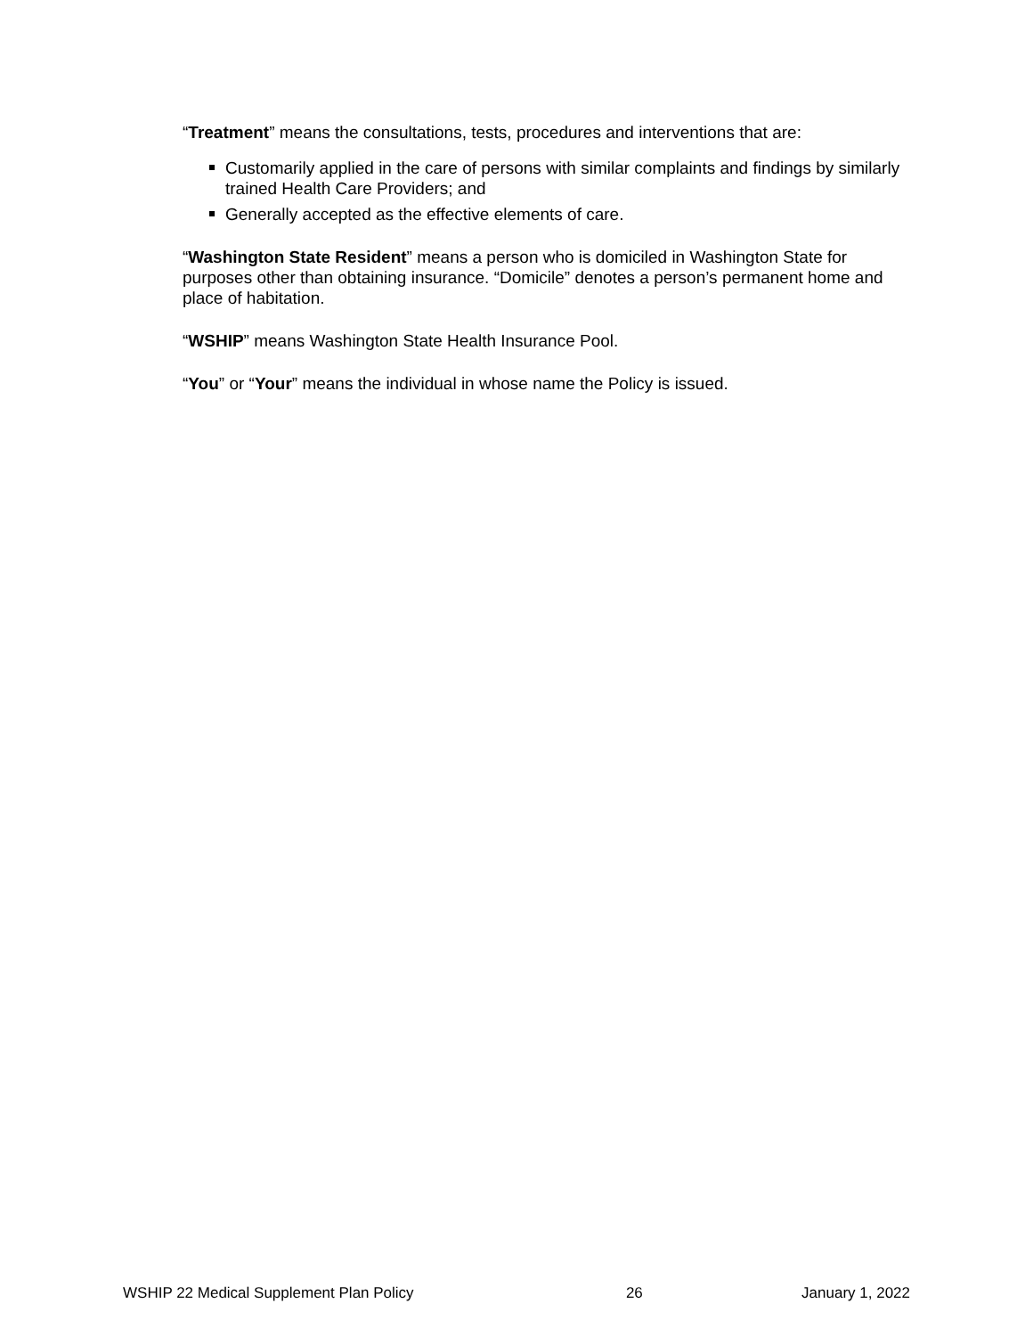“Treatment” means the consultations, tests, procedures and interventions that are:
Customarily applied in the care of persons with similar complaints and findings by similarly trained Health Care Providers; and
Generally accepted as the effective elements of care.
“Washington State Resident” means a person who is domiciled in Washington State for purposes other than obtaining insurance. “Domicile” denotes a person’s permanent home and place of habitation.
“WSHIP” means Washington State Health Insurance Pool.
“You” or “Your” means the individual in whose name the Policy is issued.
WSHIP 22 Medical Supplement Plan Policy 26 January 1, 2022